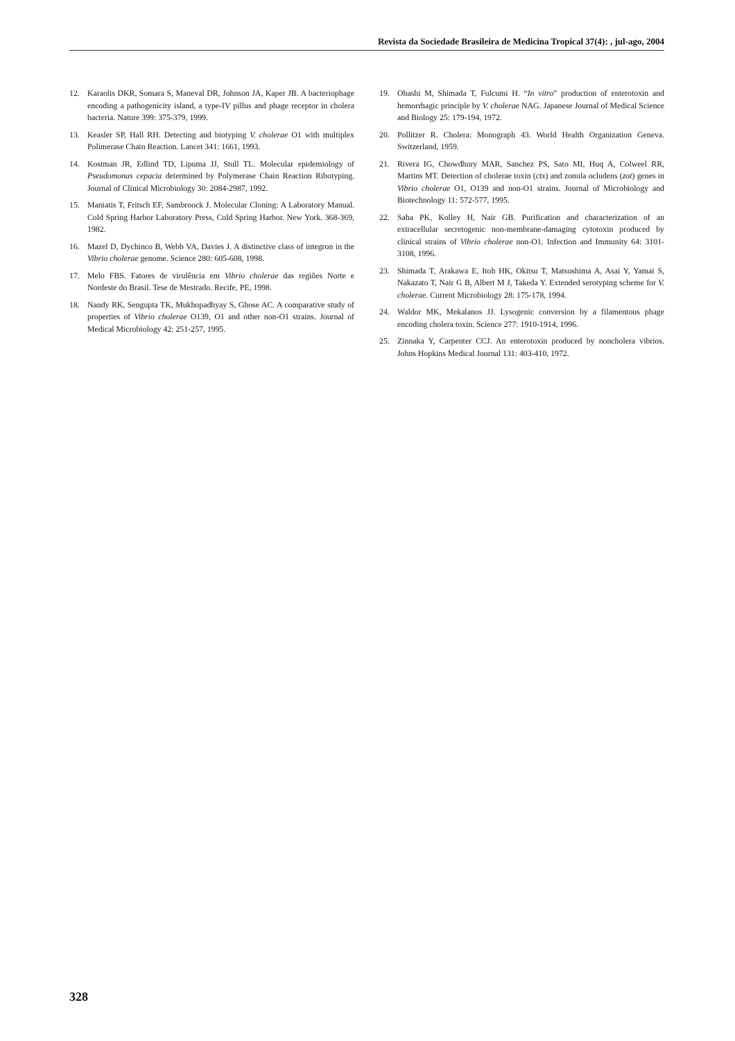Revista da Sociedade Brasileira de Medicina Tropical 37(4): , jul-ago, 2004
12. Karaolis DKR, Somara S, Maneval DR, Johnson JA, Kaper JB. A bacteriophage encoding a pathogenicity island, a type-IV pillus and phage receptor in cholera bacteria. Nature 399: 375-379, 1999.
13. Keasler SP, Hall RH. Detecting and biotyping V. cholerae O1 with multiplex Polimerase Chain Reaction. Lancet 341: 1661, 1993.
14. Kostman JR, Edlind TD, Lipuma JJ, Stull TL. Molecular epidemiology of Pseudomonas cepacia determined by Polymerase Chain Reaction Ribotyping. Journal of Clinical Microbiology 30: 2084-2987, 1992.
15. Maniatis T, Fritsch EF, Sambroock J. Molecular Cloning: A Laboratory Manual. Cold Spring Harbor Laboratory Press, Cold Spring Harbor. New York. 368-369, 1982.
16. Mazel D, Dychinco B, Webb VA, Davies J. A distinctive class of integron in the Vibrio cholerae genome. Science 280: 605-608, 1998.
17. Melo FBS. Fatores de virulência em Vibrio cholerae das regiões Norte e Nordeste do Brasil. Tese de Mestrado. Recife, PE, 1998.
18. Nandy RK, Sengupta TK, Mukhopadhyay S, Ghose AC. A comparative study of properties of Vibrio cholerae O139, O1 and other non-O1 strains. Journal of Medical Microbiology 42: 251-257, 1995.
19. Ohashi M, Shimada T, Fulcumi H. “In vitro” production of enterotoxin and hemorrhagic principle by V. cholerae NAG. Japanese Journal of Medical Science and Biology 25: 179-194, 1972.
20. Pollitzer R. Cholera: Monograph 43. World Health Organization Geneva. Switzerland, 1959.
21. Rivera IG, Chowdhury MAR, Sanchez PS, Sato MI, Huq A, Colweel RR, Martins MT. Detection of cholerae toxin (ctx) and zonula ocludens (zot) genes in Vibrio cholerae O1, O139 and non-O1 strains. Journal of Microbiology and Biotechnology 11: 572-577, 1995.
22. Saha PK, Kolley H, Nair GB. Purification and characterization of an extracellular secretogenic non-membrane-damaging cytotoxin produced by clinical strains of Vibrio cholerae non-O1. Infection and Immunity 64: 3101-3108, 1996.
23. Shimada T, Arakawa E, Itoh HK, Okitsu T, Matsushima A, Asai Y, Yamai S, Nakazato T, Nair G B, Albert M J, Takeda Y. Extended serotyping scheme for V. cholerae. Current Microbiology 28: 175-178, 1994.
24. Waldor MK, Mekalanos JJ. Lysogenic conversion by a filamentous phage encoding cholera toxin. Science 277: 1910-1914, 1996.
25. Zinnaka Y, Carpenter CCJ. An enterotoxin produced by noncholera vibrios. Johns Hopkins Medical Journal 131: 403-410, 1972.
328